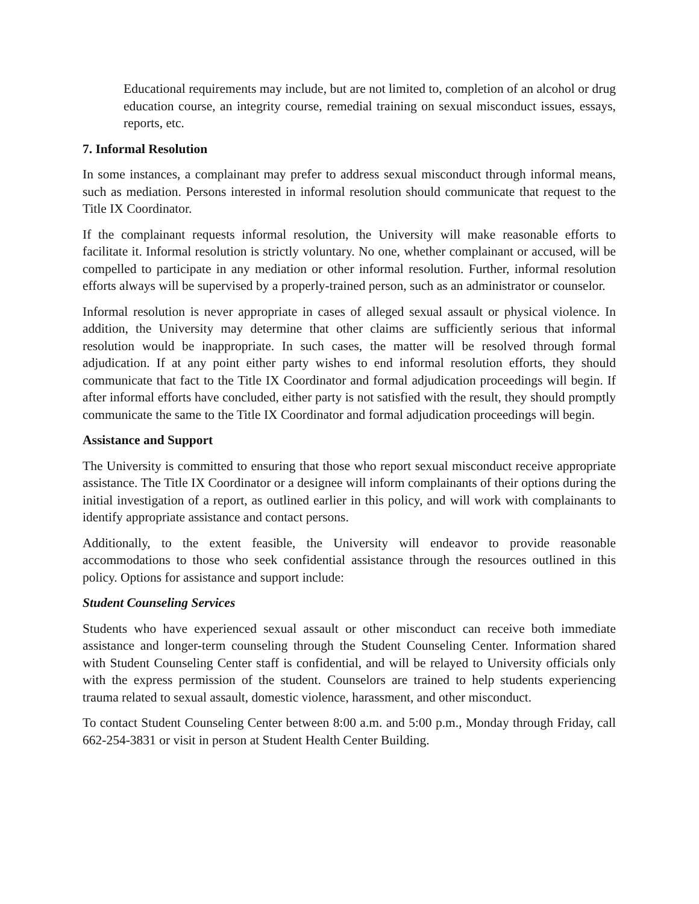Educational requirements may include, but are not limited to, completion of an alcohol or drug education course, an integrity course, remedial training on sexual misconduct issues, essays, reports, etc.
7. Informal Resolution
In some instances, a complainant may prefer to address sexual misconduct through informal means, such as mediation. Persons interested in informal resolution should communicate that request to the Title IX Coordinator.
If the complainant requests informal resolution, the University will make reasonable efforts to facilitate it. Informal resolution is strictly voluntary. No one, whether complainant or accused, will be compelled to participate in any mediation or other informal resolution. Further, informal resolution efforts always will be supervised by a properly-trained person, such as an administrator or counselor.
Informal resolution is never appropriate in cases of alleged sexual assault or physical violence. In addition, the University may determine that other claims are sufficiently serious that informal resolution would be inappropriate. In such cases, the matter will be resolved through formal adjudication. If at any point either party wishes to end informal resolution efforts, they should communicate that fact to the Title IX Coordinator and formal adjudication proceedings will begin. If after informal efforts have concluded, either party is not satisfied with the result, they should promptly communicate the same to the Title IX Coordinator and formal adjudication proceedings will begin.
Assistance and Support
The University is committed to ensuring that those who report sexual misconduct receive appropriate assistance. The Title IX Coordinator or a designee will inform complainants of their options during the initial investigation of a report, as outlined earlier in this policy, and will work with complainants to identify appropriate assistance and contact persons.
Additionally, to the extent feasible, the University will endeavor to provide reasonable accommodations to those who seek confidential assistance through the resources outlined in this policy. Options for assistance and support include:
Student Counseling Services
Students who have experienced sexual assault or other misconduct can receive both immediate assistance and longer-term counseling through the Student Counseling Center. Information shared with Student Counseling Center staff is confidential, and will be relayed to University officials only with the express permission of the student. Counselors are trained to help students experiencing trauma related to sexual assault, domestic violence, harassment, and other misconduct.
To contact Student Counseling Center between 8:00 a.m. and 5:00 p.m., Monday through Friday, call 662-254-3831 or visit in person at Student Health Center Building.